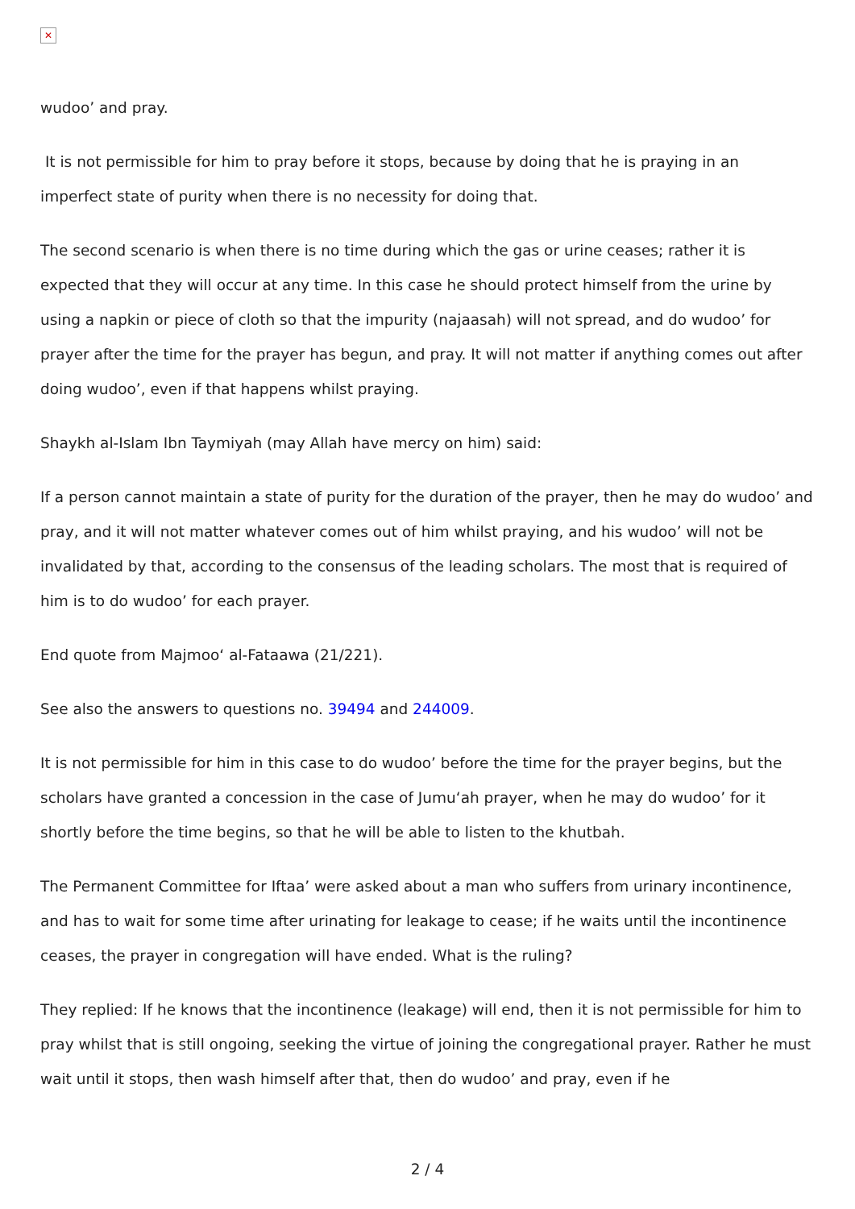✕
wudoo’ and pray.
It is not permissible for him to pray before it stops, because by doing that he is praying in an imperfect state of purity when there is no necessity for doing that.
The second scenario is when there is no time during which the gas or urine ceases; rather it is expected that they will occur at any time. In this case he should protect himself from the urine by using a napkin or piece of cloth so that the impurity (najaasah) will not spread, and do wudoo’ for prayer after the time for the prayer has begun, and pray. It will not matter if anything comes out after doing wudoo’, even if that happens whilst praying.
Shaykh al-Islam Ibn Taymiyah (may Allah have mercy on him) said:
If a person cannot maintain a state of purity for the duration of the prayer, then he may do wudoo’ and pray, and it will not matter whatever comes out of him whilst praying, and his wudoo’ will not be invalidated by that, according to the consensus of the leading scholars. The most that is required of him is to do wudoo’ for each prayer.
End quote from Majmoo‘ al-Fataawa (21/221).
See also the answers to questions no. 39494 and 244009.
It is not permissible for him in this case to do wudoo’ before the time for the prayer begins, but the scholars have granted a concession in the case of Jumu‘ah prayer, when he may do wudoo’ for it shortly before the time begins, so that he will be able to listen to the khutbah.
The Permanent Committee for Iftaa’ were asked about a man who suffers from urinary incontinence, and has to wait for some time after urinating for leakage to cease; if he waits until the incontinence ceases, the prayer in congregation will have ended. What is the ruling?
They replied: If he knows that the incontinence (leakage) will end, then it is not permissible for him to pray whilst that is still ongoing, seeking the virtue of joining the congregational prayer. Rather he must wait until it stops, then wash himself after that, then do wudoo’ and pray, even if he
2 / 4